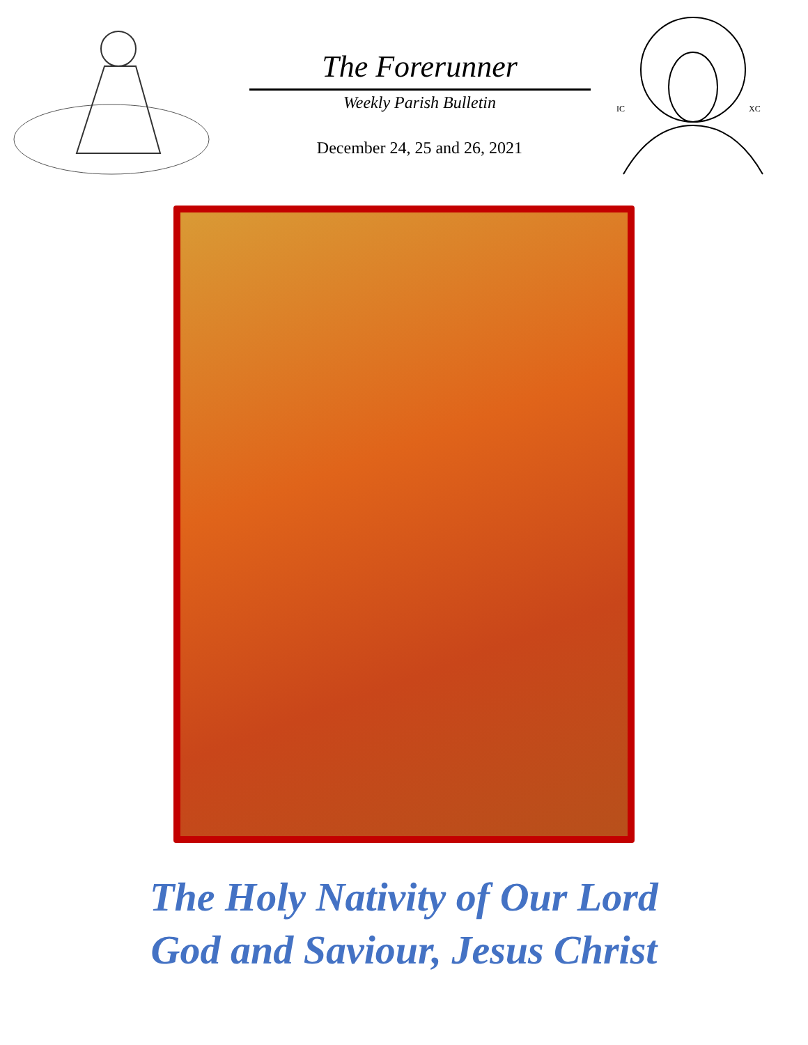The Forerunner
Weekly Parish Bulletin
December 24, 25 and 26, 2021
IC
XC
The Holy Nativity of Our Lord
God and Saviour, Jesus Christ